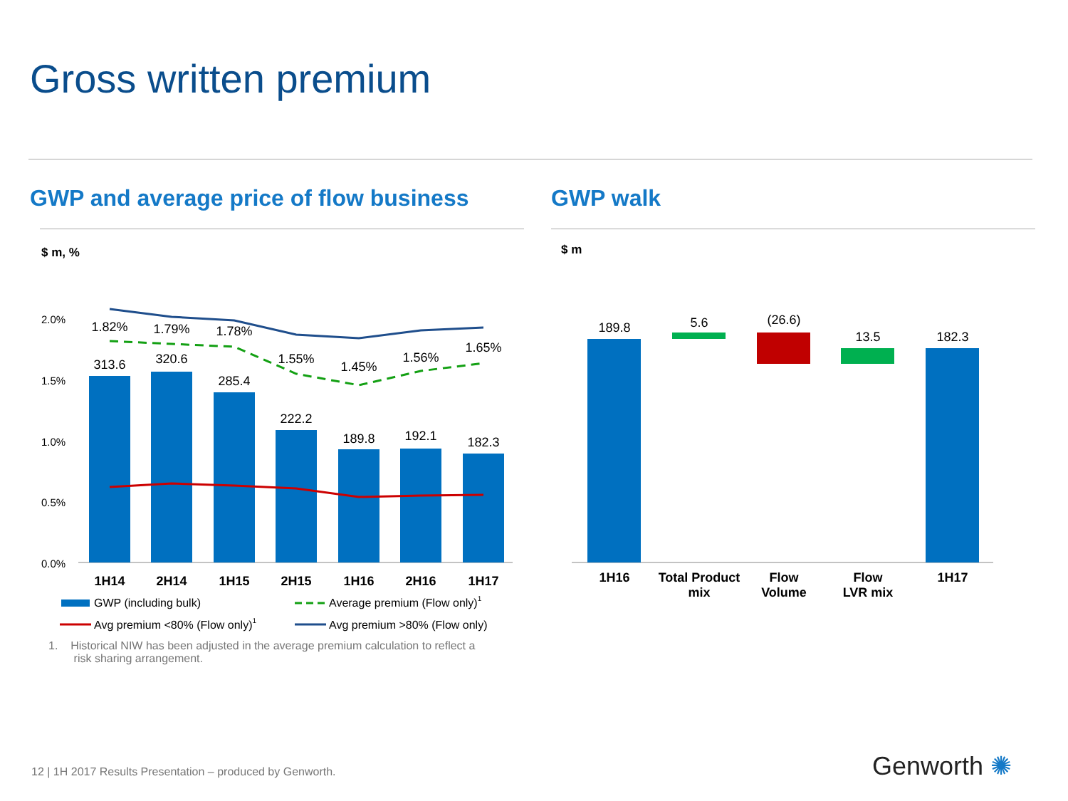Gross written premium
GWP and average price of flow business
GWP walk
$ m, % $ m
2.0%
1.5%
1.0%
0.5%
0.0%
313.6
320.6
285.4
222.2
189.8
192.1
182.3
1.82%
1.79%
1.78%
1.55%
1.45%
1.56%
1.65%
1H14
2H14
1H15
2H15
1H16
2H16
1H17
GWP (including bulk)
Average premium (Flow only)1
Avg premium <80% (Flow only)1
Avg premium >80% (Flow only)
189.8
5.6
(26.6)
13.5
182.3
1H16
Total Product
mix
Flow
Volume
Flow
LVR mix
1H17
1. Historical NIW has been adjusted in the average premium calculation to reflect a
risk sharing arrangement.
12 | 1H 2017 Results Presentation – produced by Genworth.
Genworth ✺